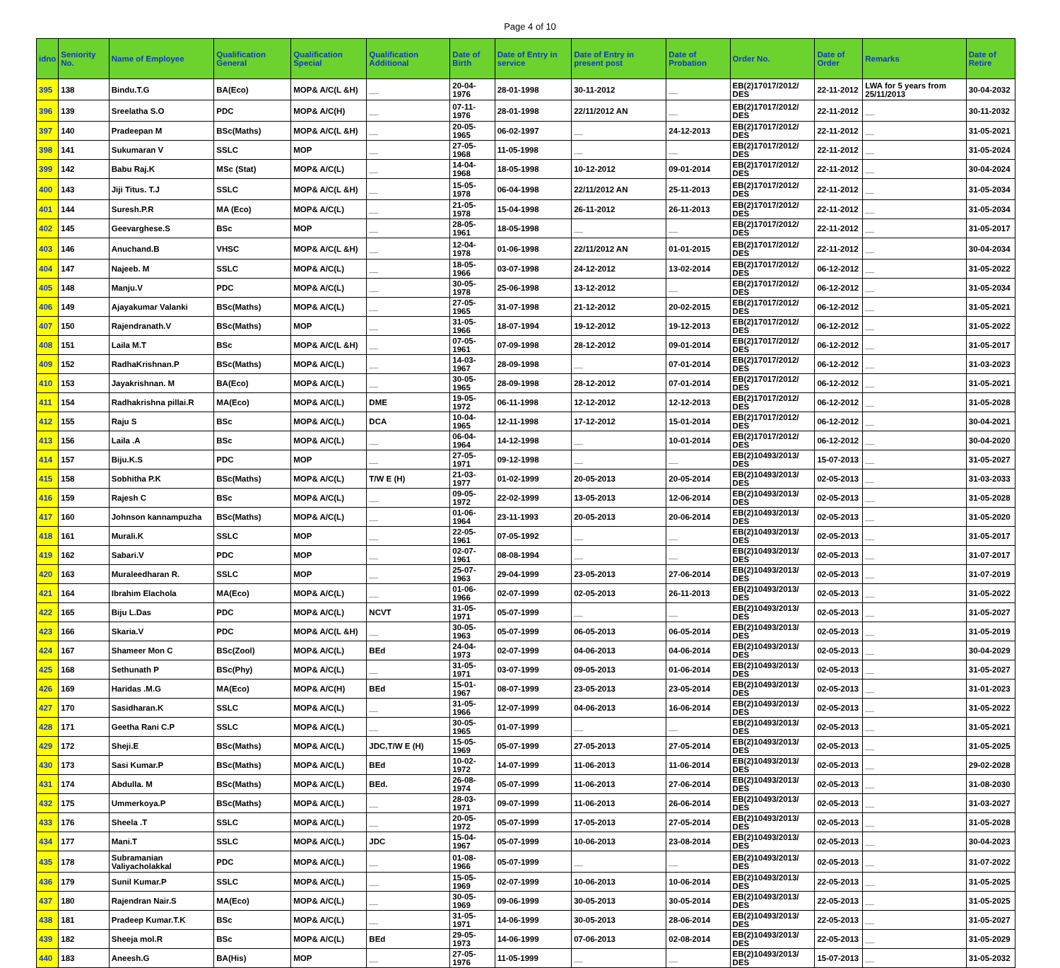Page 4 of 10
| idno | Seniority No. | Name of Employee | Qualification General | Qualification Special | Qualification Additional | Date of Birth | Date of Entry in service | Date of Entry in present post | Date of Probation | Order No. | Date of Order | Remarks | Date of Retire |
| --- | --- | --- | --- | --- | --- | --- | --- | --- | --- | --- | --- | --- | --- |
| 395 | 138 | Bindu.T.G | BA(Eco) | MOP& A/C(L &H) | __ | 20-04-1976 | 28-01-1998 | 30-11-2012 | __ | EB(2)17017/2012/ DES | 22-11-2012 | LWA for 5 years from 25/11/2013 | 30-04-2032 |
| 396 | 139 | Sreelatha S.O | PDC | MOP& A/C(H) | __ | 07-11-1976 | 28-01-1998 | 22/11/2012 AN | __ | EB(2)17017/2012/ DES | 22-11-2012 | __ | 30-11-2032 |
| 397 | 140 | Pradeepan M | BSc(Maths) | MOP& A/C(L &H) | __ | 20-05-1965 | 06-02-1997 | __ | 24-12-2013 | EB(2)17017/2012/ DES | 22-11-2012 | __ | 31-05-2021 |
| 398 | 141 | Sukumaran V | SSLC | MOP | __ | 27-05-1968 | 11-05-1998 | __ | __ | EB(2)17017/2012/ DES | 22-11-2012 | __ | 31-05-2024 |
| 399 | 142 | Babu Raj.K | MSc (Stat) | MOP& A/C(L) | __ | 14-04-1968 | 18-05-1998 | 10-12-2012 | 09-01-2014 | EB(2)17017/2012/ DES | 22-11-2012 | __ | 30-04-2024 |
| 400 | 143 | Jiji Titus. T.J | SSLC | MOP& A/C(L &H) | __ | 15-05-1978 | 06-04-1998 | 22/11/2012 AN | 25-11-2013 | EB(2)17017/2012/ DES | 22-11-2012 | __ | 31-05-2034 |
| 401 | 144 | Suresh.P.R | MA (Eco) | MOP& A/C(L) | __ | 21-05-1978 | 15-04-1998 | 26-11-2012 | 26-11-2013 | EB(2)17017/2012/ DES | 22-11-2012 | __ | 31-05-2034 |
| 402 | 145 | Geevarghese.S | BSc | MOP | __ | 28-05-1961 | 18-05-1998 | __ | __ | EB(2)17017/2012/ DES | 22-11-2012 | __ | 31-05-2017 |
| 403 | 146 | Anuchand.B | VHSC | MOP& A/C(L &H) | __ | 12-04-1978 | 01-06-1998 | 22/11/2012 AN | 01-01-2015 | EB(2)17017/2012/ DES | 22-11-2012 | __ | 30-04-2034 |
| 404 | 147 | Najeeb. M | SSLC | MOP& A/C(L) | __ | 18-05-1966 | 03-07-1998 | 24-12-2012 | 13-02-2014 | EB(2)17017/2012/ DES | 06-12-2012 | __ | 31-05-2022 |
| 405 | 148 | Manju.V | PDC | MOP& A/C(L) | __ | 30-05-1978 | 25-06-1998 | 13-12-2012 | __ | EB(2)17017/2012/ DES | 06-12-2012 | __ | 31-05-2034 |
| 406 | 149 | Ajayakumar Valanki | BSc(Maths) | MOP& A/C(L) | __ | 27-05-1965 | 31-07-1998 | 21-12-2012 | 20-02-2015 | EB(2)17017/2012/ DES | 06-12-2012 | __ | 31-05-2021 |
| 407 | 150 | Rajendranath.V | BSc(Maths) | MOP | __ | 31-05-1966 | 18-07-1994 | 19-12-2012 | 19-12-2013 | EB(2)17017/2012/ DES | 06-12-2012 | __ | 31-05-2022 |
| 408 | 151 | Laila M.T | BSc | MOP& A/C(L &H) | __ | 07-05-1961 | 07-09-1998 | 28-12-2012 | 09-01-2014 | EB(2)17017/2012/ DES | 06-12-2012 | __ | 31-05-2017 |
| 409 | 152 | RadhaKrishnan.P | BSc(Maths) | MOP& A/C(L) | __ | 14-03-1967 | 28-09-1998 | __ | 07-01-2014 | EB(2)17017/2012/ DES | 06-12-2012 | __ | 31-03-2023 |
| 410 | 153 | Jayakrishnan. M | BA(Eco) | MOP& A/C(L) | __ | 30-05-1965 | 28-09-1998 | 28-12-2012 | 07-01-2014 | EB(2)17017/2012/ DES | 06-12-2012 | __ | 31-05-2021 |
| 411 | 154 | Radhakrishna pillai.R | MA(Eco) | MOP& A/C(L) | DME | 19-05-1972 | 06-11-1998 | 12-12-2012 | 12-12-2013 | EB(2)17017/2012/ DES | 06-12-2012 | __ | 31-05-2028 |
| 412 | 155 | Raju S | BSc | MOP& A/C(L) | DCA | 10-04-1965 | 12-11-1998 | 17-12-2012 | 15-01-2014 | EB(2)17017/2012/ DES | 06-12-2012 | __ | 30-04-2021 |
| 413 | 156 | Laila .A | BSc | MOP& A/C(L) | __ | 06-04-1964 | 14-12-1998 | __ | 10-01-2014 | EB(2)17017/2012/ DES | 06-12-2012 | __ | 30-04-2020 |
| 414 | 157 | Biju.K.S | PDC | MOP | __ | 27-05-1971 | 09-12-1998 | __ | __ | EB(2)10493/2013/ DES | 15-07-2013 | __ | 31-05-2027 |
| 415 | 158 | Sobhitha P.K | BSc(Maths) | MOP& A/C(L) | T/W E (H) | 21-03-1977 | 01-02-1999 | 20-05-2013 | 20-05-2014 | EB(2)10493/2013/ DES | 02-05-2013 | __ | 31-03-2033 |
| 416 | 159 | Rajesh C | BSc | MOP& A/C(L) | __ | 09-05-1972 | 22-02-1999 | 13-05-2013 | 12-06-2014 | EB(2)10493/2013/ DES | 02-05-2013 | __ | 31-05-2028 |
| 417 | 160 | Johnson kannampuzha | BSc(Maths) | MOP& A/C(L) | __ | 01-06-1964 | 23-11-1993 | 20-05-2013 | 20-06-2014 | EB(2)10493/2013/ DES | 02-05-2013 | __ | 31-05-2020 |
| 418 | 161 | Murali.K | SSLC | MOP | __ | 22-05-1961 | 07-05-1992 | __ | __ | EB(2)10493/2013/ DES | 02-05-2013 | __ | 31-05-2017 |
| 419 | 162 | Sabari.V | PDC | MOP | __ | 02-07-1961 | 08-08-1994 | __ | __ | EB(2)10493/2013/ DES | 02-05-2013 | __ | 31-07-2017 |
| 420 | 163 | Muraleedharan R. | SSLC | MOP | __ | 25-07-1963 | 29-04-1999 | 23-05-2013 | 27-06-2014 | EB(2)10493/2013/ DES | 02-05-2013 | __ | 31-07-2019 |
| 421 | 164 | Ibrahim Elachola | MA(Eco) | MOP& A/C(L) | __ | 01-06-1966 | 02-07-1999 | 02-05-2013 | 26-11-2013 | EB(2)10493/2013/ DES | 02-05-2013 | __ | 31-05-2022 |
| 422 | 165 | Biju L.Das | PDC | MOP& A/C(L) | NCVT | 31-05-1971 | 05-07-1999 | __ | __ | EB(2)10493/2013/ DES | 02-05-2013 | __ | 31-05-2027 |
| 423 | 166 | Skaria.V | PDC | MOP& A/C(L &H) | __ | 30-05-1963 | 05-07-1999 | 06-05-2013 | 06-05-2014 | EB(2)10493/2013/ DES | 02-05-2013 | __ | 31-05-2019 |
| 424 | 167 | Shameer Mon C | BSc(Zool) | MOP& A/C(L) | BEd | 24-04-1973 | 02-07-1999 | 04-06-2013 | 04-06-2014 | EB(2)10493/2013/ DES | 02-05-2013 | __ | 30-04-2029 |
| 425 | 168 | Sethunath P | BSc(Phy) | MOP& A/C(L) | __ | 31-05-1971 | 03-07-1999 | 09-05-2013 | 01-06-2014 | EB(2)10493/2013/ DES | 02-05-2013 | __ | 31-05-2027 |
| 426 | 169 | Haridas .M.G | MA(Eco) | MOP& A/C(H) | BEd | 15-01-1967 | 08-07-1999 | 23-05-2013 | 23-05-2014 | EB(2)10493/2013/ DES | 02-05-2013 | __ | 31-01-2023 |
| 427 | 170 | Sasidharan.K | SSLC | MOP& A/C(L) | __ | 31-05-1966 | 12-07-1999 | 04-06-2013 | 16-06-2014 | EB(2)10493/2013/ DES | 02-05-2013 | __ | 31-05-2022 |
| 428 | 171 | Geetha Rani C.P | SSLC | MOP& A/C(L) | __ | 30-05-1965 | 01-07-1999 | __ | __ | EB(2)10493/2013/ DES | 02-05-2013 | __ | 31-05-2021 |
| 429 | 172 | Sheji.E | BSc(Maths) | MOP& A/C(L) | JDC,T/W E (H) | 15-05-1969 | 05-07-1999 | 27-05-2013 | 27-05-2014 | EB(2)10493/2013/ DES | 02-05-2013 | __ | 31-05-2025 |
| 430 | 173 | Sasi Kumar.P | BSc(Maths) | MOP& A/C(L) | BEd | 10-02-1972 | 14-07-1999 | 11-06-2013 | 11-06-2014 | EB(2)10493/2013/ DES | 02-05-2013 | __ | 29-02-2028 |
| 431 | 174 | Abdulla. M | BSc(Maths) | MOP& A/C(L) | BEd. | 26-08-1974 | 05-07-1999 | 11-06-2013 | 27-06-2014 | EB(2)10493/2013/ DES | 02-05-2013 | __ | 31-08-2030 |
| 432 | 175 | Ummerkoya.P | BSc(Maths) | MOP& A/C(L) | __ | 28-03-1971 | 09-07-1999 | 11-06-2013 | 26-06-2014 | EB(2)10493/2013/ DES | 02-05-2013 | __ | 31-03-2027 |
| 433 | 176 | Sheela .T | SSLC | MOP& A/C(L) | __ | 20-05-1972 | 05-07-1999 | 17-05-2013 | 27-05-2014 | EB(2)10493/2013/ DES | 02-05-2013 | __ | 31-05-2028 |
| 434 | 177 | Mani.T | SSLC | MOP& A/C(L) | JDC | 15-04-1967 | 05-07-1999 | 10-06-2013 | 23-08-2014 | EB(2)10493/2013/ DES | 02-05-2013 | __ | 30-04-2023 |
| 435 | 178 | Subramanian Valiyacholakkal | PDC | MOP& A/C(L) | __ | 01-08-1966 | 05-07-1999 | __ | __ | EB(2)10493/2013/ DES | 02-05-2013 | __ | 31-07-2022 |
| 436 | 179 | Sunil Kumar.P | SSLC | MOP& A/C(L) | __ | 15-05-1969 | 02-07-1999 | 10-06-2013 | 10-06-2014 | EB(2)10493/2013/ DES | 22-05-2013 | __ | 31-05-2025 |
| 437 | 180 | Rajendran Nair.S | MA(Eco) | MOP& A/C(L) | __ | 30-05-1969 | 09-06-1999 | 30-05-2013 | 30-05-2014 | EB(2)10493/2013/ DES | 22-05-2013 | __ | 31-05-2025 |
| 438 | 181 | Pradeep Kumar.T.K | BSc | MOP& A/C(L) | __ | 31-05-1971 | 14-06-1999 | 30-05-2013 | 28-06-2014 | EB(2)10493/2013/ DES | 22-05-2013 | __ | 31-05-2027 |
| 439 | 182 | Sheeja mol.R | BSc | MOP& A/C(L) | BEd | 29-05-1973 | 14-06-1999 | 07-06-2013 | 02-08-2014 | EB(2)10493/2013/ DES | 22-05-2013 | __ | 31-05-2029 |
| 440 | 183 | Aneesh.G | BA(His) | MOP | __ | 27-05-1976 | 11-05-1999 | __ | __ | EB(2)10493/2013/ DES | 15-07-2013 | __ | 31-05-2032 |